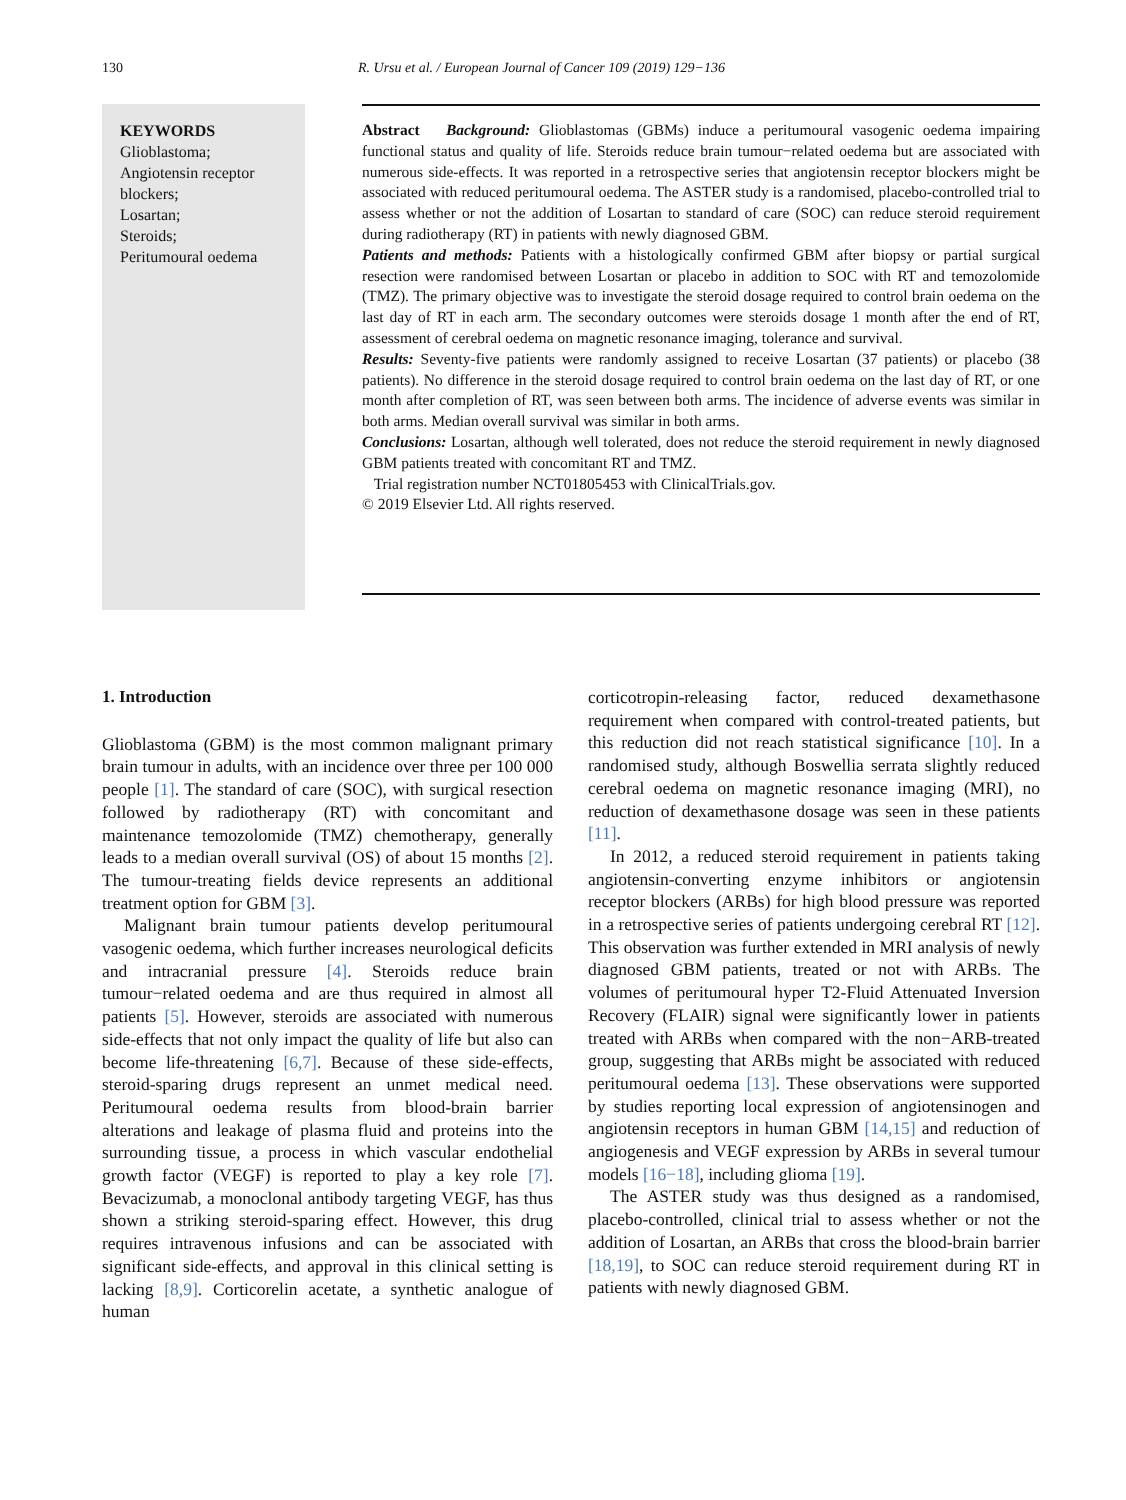130 R. Ursu et al. / European Journal of Cancer 109 (2019) 129−136
KEYWORDS
Glioblastoma;
Angiotensin receptor blockers;
Losartan;
Steroids;
Peritumoural oedema
Abstract Background: Glioblastomas (GBMs) induce a peritumoural vasogenic oedema impairing functional status and quality of life. Steroids reduce brain tumour−related oedema but are associated with numerous side-effects. It was reported in a retrospective series that angiotensin receptor blockers might be associated with reduced peritumoural oedema. The ASTER study is a randomised, placebo-controlled trial to assess whether or not the addition of Losartan to standard of care (SOC) can reduce steroid requirement during radiotherapy (RT) in patients with newly diagnosed GBM.
Patients and methods: Patients with a histologically confirmed GBM after biopsy or partial surgical resection were randomised between Losartan or placebo in addition to SOC with RT and temozolomide (TMZ). The primary objective was to investigate the steroid dosage required to control brain oedema on the last day of RT in each arm. The secondary outcomes were steroids dosage 1 month after the end of RT, assessment of cerebral oedema on magnetic resonance imaging, tolerance and survival.
Results: Seventy-five patients were randomly assigned to receive Losartan (37 patients) or placebo (38 patients). No difference in the steroid dosage required to control brain oedema on the last day of RT, or one month after completion of RT, was seen between both arms. The incidence of adverse events was similar in both arms. Median overall survival was similar in both arms.
Conclusions: Losartan, although well tolerated, does not reduce the steroid requirement in newly diagnosed GBM patients treated with concomitant RT and TMZ.
Trial registration number NCT01805453 with ClinicalTrials.gov.
© 2019 Elsevier Ltd. All rights reserved.
1. Introduction
Glioblastoma (GBM) is the most common malignant primary brain tumour in adults, with an incidence over three per 100 000 people [1]. The standard of care (SOC), with surgical resection followed by radiotherapy (RT) with concomitant and maintenance temozolomide (TMZ) chemotherapy, generally leads to a median overall survival (OS) of about 15 months [2]. The tumour-treating fields device represents an additional treatment option for GBM [3].
Malignant brain tumour patients develop peritumoural vasogenic oedema, which further increases neurological deficits and intracranial pressure [4]. Steroids reduce brain tumour−related oedema and are thus required in almost all patients [5]. However, steroids are associated with numerous side-effects that not only impact the quality of life but also can become life-threatening [6,7]. Because of these side-effects, steroid-sparing drugs represent an unmet medical need. Peritumoural oedema results from blood-brain barrier alterations and leakage of plasma fluid and proteins into the surrounding tissue, a process in which vascular endothelial growth factor (VEGF) is reported to play a key role [7]. Bevacizumab, a monoclonal antibody targeting VEGF, has thus shown a striking steroid-sparing effect. However, this drug requires intravenous infusions and can be associated with significant side-effects, and approval in this clinical setting is lacking [8,9]. Corticorelin acetate, a synthetic analogue of human
corticotropin-releasing factor, reduced dexamethasone requirement when compared with control-treated patients, but this reduction did not reach statistical significance [10]. In a randomised study, although Boswellia serrata slightly reduced cerebral oedema on magnetic resonance imaging (MRI), no reduction of dexamethasone dosage was seen in these patients [11].
In 2012, a reduced steroid requirement in patients taking angiotensin-converting enzyme inhibitors or angiotensin receptor blockers (ARBs) for high blood pressure was reported in a retrospective series of patients undergoing cerebral RT [12]. This observation was further extended in MRI analysis of newly diagnosed GBM patients, treated or not with ARBs. The volumes of peritumoural hyper T2-Fluid Attenuated Inversion Recovery (FLAIR) signal were significantly lower in patients treated with ARBs when compared with the non−ARB-treated group, suggesting that ARBs might be associated with reduced peritumoural oedema [13]. These observations were supported by studies reporting local expression of angiotensinogen and angiotensin receptors in human GBM [14,15] and reduction of angiogenesis and VEGF expression by ARBs in several tumour models [16−18], including glioma [19].
The ASTER study was thus designed as a randomised, placebo-controlled, clinical trial to assess whether or not the addition of Losartan, an ARBs that cross the blood-brain barrier [18,19], to SOC can reduce steroid requirement during RT in patients with newly diagnosed GBM.